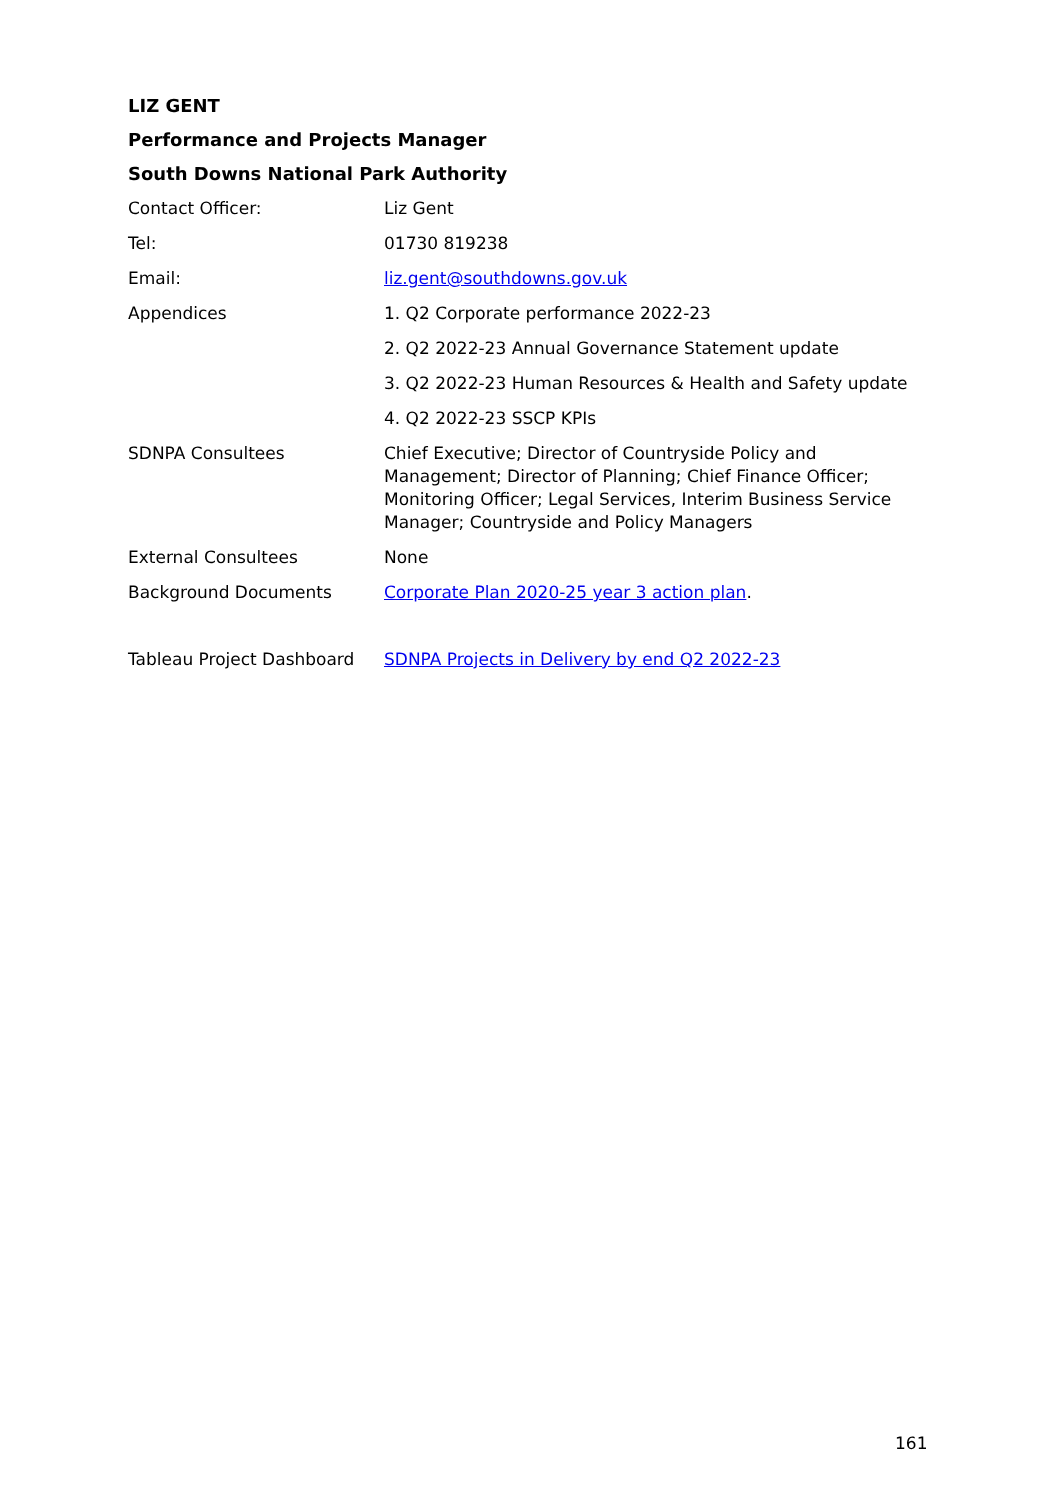LIZ GENT
Performance and Projects Manager
South Downs National Park Authority
| Contact Officer: | Liz Gent |
| Tel: | 01730 819238 |
| Email: | liz.gent@southdowns.gov.uk |
| Appendices | 1. Q2 Corporate performance 2022-23 |
| | 2. Q2 2022-23 Annual Governance Statement update |
| | 3. Q2 2022-23 Human Resources & Health and Safety update |
| | 4. Q2 2022-23 SSCP KPIs |
| SDNPA Consultees | Chief Executive; Director of Countryside Policy and Management; Director of Planning; Chief Finance Officer; Monitoring Officer; Legal Services, Interim Business Service Manager; Countryside and Policy Managers |
| External Consultees | None |
| Background Documents | Corporate Plan 2020-25 year 3 action plan . |
| Tableau Project Dashboard | SDNPA Projects in Delivery by end Q2 2022-23 |
161